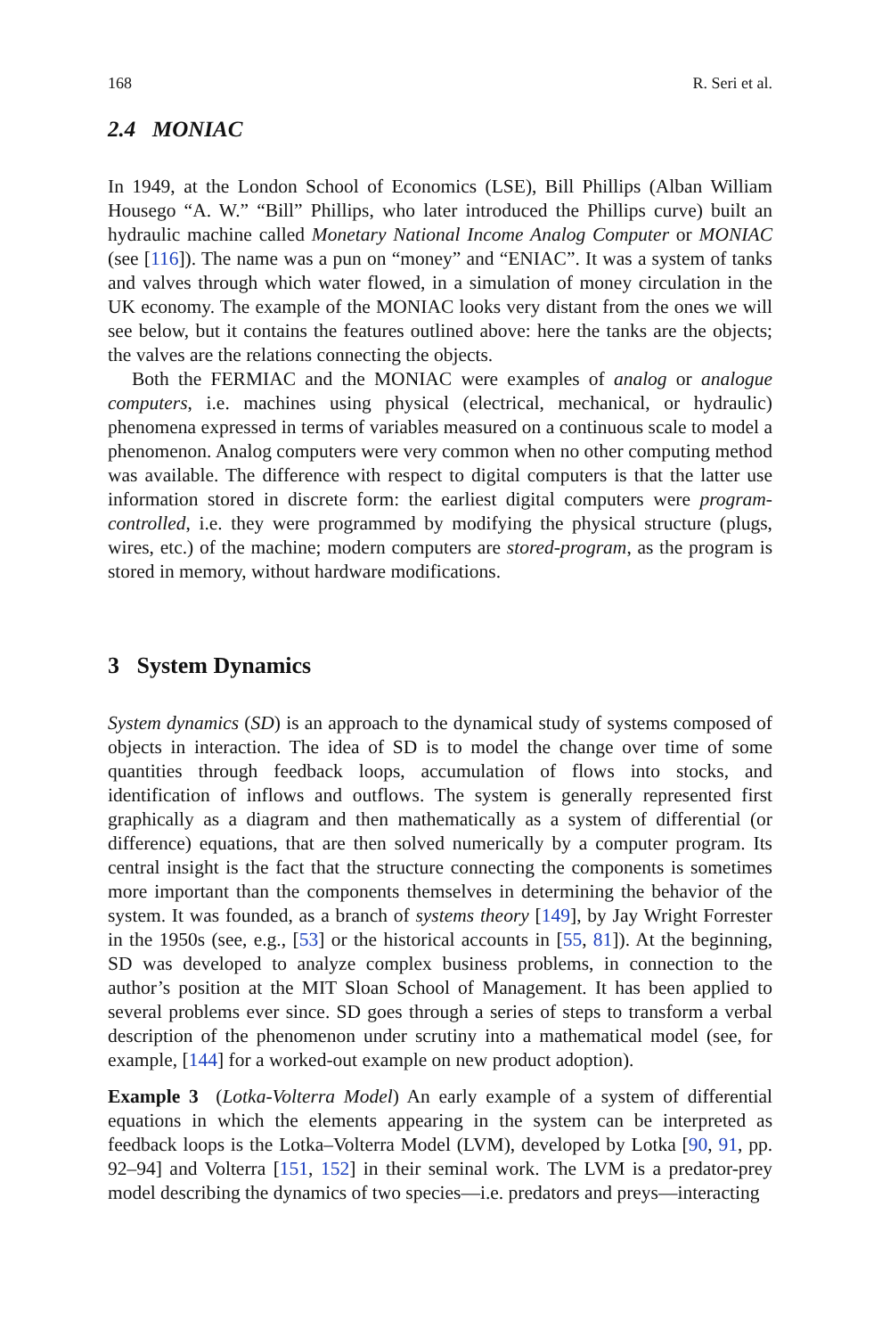168 R. Seri et al.
2.4 MONIAC
In 1949, at the London School of Economics (LSE), Bill Phillips (Alban William Housego “A. W.” “Bill” Phillips, who later introduced the Phillips curve) built an hydraulic machine called Monetary National Income Analog Computer or MONIAC (see [116]). The name was a pun on “money” and “ENIAC”. It was a system of tanks and valves through which water flowed, in a simulation of money circulation in the UK economy. The example of the MONIAC looks very distant from the ones we will see below, but it contains the features outlined above: here the tanks are the objects; the valves are the relations connecting the objects.
Both the FERMIAC and the MONIAC were examples of analog or analogue computers, i.e. machines using physical (electrical, mechanical, or hydraulic) phenomena expressed in terms of variables measured on a continuous scale to model a phenomenon. Analog computers were very common when no other computing method was available. The difference with respect to digital computers is that the latter use information stored in discrete form: the earliest digital computers were program-controlled, i.e. they were programmed by modifying the physical structure (plugs, wires, etc.) of the machine; modern computers are stored-program, as the program is stored in memory, without hardware modifications.
3 System Dynamics
System dynamics (SD) is an approach to the dynamical study of systems composed of objects in interaction. The idea of SD is to model the change over time of some quantities through feedback loops, accumulation of flows into stocks, and identification of inflows and outflows. The system is generally represented first graphically as a diagram and then mathematically as a system of differential (or difference) equations, that are then solved numerically by a computer program. Its central insight is the fact that the structure connecting the components is sometimes more important than the components themselves in determining the behavior of the system. It was founded, as a branch of systems theory [149], by Jay Wright Forrester in the 1950s (see, e.g., [53] or the historical accounts in [55, 81]). At the beginning, SD was developed to analyze complex business problems, in connection to the author’s position at the MIT Sloan School of Management. It has been applied to several problems ever since. SD goes through a series of steps to transform a verbal description of the phenomenon under scrutiny into a mathematical model (see, for example, [144] for a worked-out example on new product adoption).
Example 3 (Lotka-Volterra Model) An early example of a system of differential equations in which the elements appearing in the system can be interpreted as feedback loops is the Lotka–Volterra Model (LVM), developed by Lotka [90, 91, pp. 92–94] and Volterra [151, 152] in their seminal work. The LVM is a predator-prey model describing the dynamics of two species—i.e. predators and preys—interacting